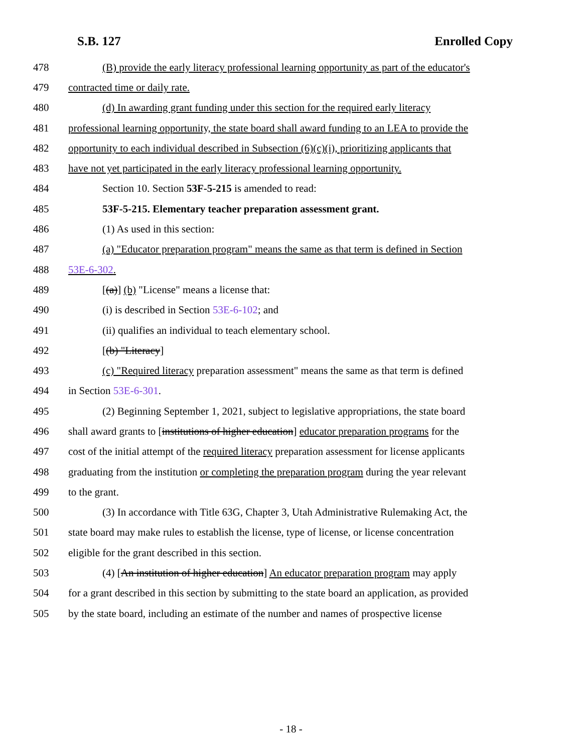S.B. 127 Enrolled Copy
478 (B) provide the early literacy professional learning opportunity as part of the educator's
479 contracted time or daily rate.
480 (d) In awarding grant funding under this section for the required early literacy
481 professional learning opportunity, the state board shall award funding to an LEA to provide the
482 opportunity to each individual described in Subsection (6)(c)(i), prioritizing applicants that
483 have not yet participated in the early literacy professional learning opportunity.
484 Section 10. Section 53F-5-215 is amended to read:
485 53F-5-215. Elementary teacher preparation assessment grant.
486 (1) As used in this section:
487 (a) "Educator preparation program" means the same as that term is defined in Section
488 53E-6-302.
489 [(a)] (b) "License" means a license that:
490 (i) is described in Section 53E-6-102; and
491 (ii) qualifies an individual to teach elementary school.
492 [(b) "Literacy]
493 (c) "Required literacy preparation assessment" means the same as that term is defined
494 in Section 53E-6-301.
495 (2) Beginning September 1, 2021, subject to legislative appropriations, the state board
496 shall award grants to [institutions of higher education] educator preparation programs for the
497 cost of the initial attempt of the required literacy preparation assessment for license applicants
498 graduating from the institution or completing the preparation program during the year relevant
499 to the grant.
500 (3) In accordance with Title 63G, Chapter 3, Utah Administrative Rulemaking Act, the
501 state board may make rules to establish the license, type of license, or license concentration
502 eligible for the grant described in this section.
503 (4) [An institution of higher education] An educator preparation program may apply
504 for a grant described in this section by submitting to the state board an application, as provided
505 by the state board, including an estimate of the number and names of prospective license
- 18 -